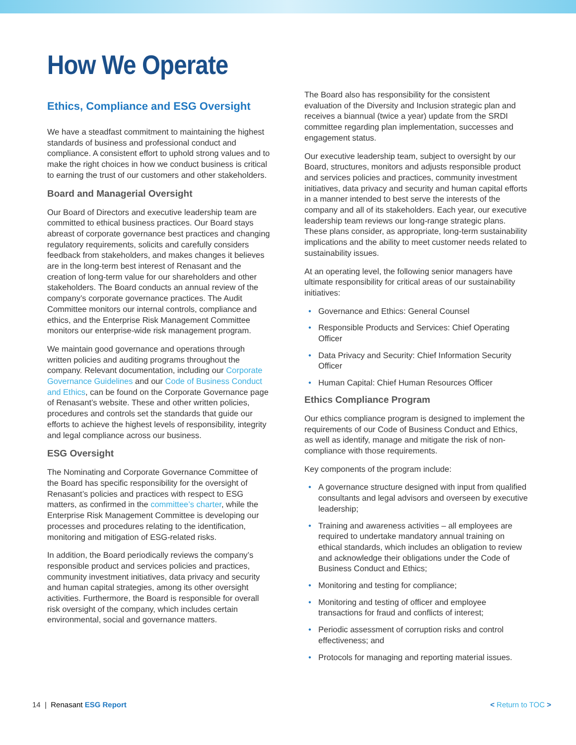How We Operate
Ethics, Compliance and ESG Oversight
We have a steadfast commitment to maintaining the highest standards of business and professional conduct and compliance. A consistent effort to uphold strong values and to make the right choices in how we conduct business is critical to earning the trust of our customers and other stakeholders.
Board and Managerial Oversight
Our Board of Directors and executive leadership team are committed to ethical business practices. Our Board stays abreast of corporate governance best practices and changing regulatory requirements, solicits and carefully considers feedback from stakeholders, and makes changes it believes are in the long-term best interest of Renasant and the creation of long-term value for our shareholders and other stakeholders. The Board conducts an annual review of the company’s corporate governance practices. The Audit Committee monitors our internal controls, compliance and ethics, and the Enterprise Risk Management Committee monitors our enterprise-wide risk management program.
We maintain good governance and operations through written policies and auditing programs throughout the company. Relevant documentation, including our Corporate Governance Guidelines and our Code of Business Conduct and Ethics, can be found on the Corporate Governance page of Renasant’s website. These and other written policies, procedures and controls set the standards that guide our efforts to achieve the highest levels of responsibility, integrity and legal compliance across our business.
ESG Oversight
The Nominating and Corporate Governance Committee of the Board has specific responsibility for the oversight of Renasant’s policies and practices with respect to ESG matters, as confirmed in the committee’s charter, while the Enterprise Risk Management Committee is developing our processes and procedures relating to the identification, monitoring and mitigation of ESG-related risks.
In addition, the Board periodically reviews the company’s responsible product and services policies and practices, community investment initiatives, data privacy and security and human capital strategies, among its other oversight activities. Furthermore, the Board is responsible for overall risk oversight of the company, which includes certain environmental, social and governance matters.
The Board also has responsibility for the consistent evaluation of the Diversity and Inclusion strategic plan and receives a biannual (twice a year) update from the SRDI committee regarding plan implementation, successes and engagement status.
Our executive leadership team, subject to oversight by our Board, structures, monitors and adjusts responsible product and services policies and practices, community investment initiatives, data privacy and security and human capital efforts in a manner intended to best serve the interests of the company and all of its stakeholders. Each year, our executive leadership team reviews our long-range strategic plans. These plans consider, as appropriate, long-term sustainability implications and the ability to meet customer needs related to sustainability issues.
At an operating level, the following senior managers have ultimate responsibility for critical areas of our sustainability initiatives:
• Governance and Ethics: General Counsel
• Responsible Products and Services: Chief Operating Officer
• Data Privacy and Security: Chief Information Security Officer
• Human Capital: Chief Human Resources Officer
Ethics Compliance Program
Our ethics compliance program is designed to implement the requirements of our Code of Business Conduct and Ethics, as well as identify, manage and mitigate the risk of non-compliance with those requirements.
Key components of the program include:
• A governance structure designed with input from qualified consultants and legal advisors and overseen by executive leadership;
• Training and awareness activities – all employees are required to undertake mandatory annual training on ethical standards, which includes an obligation to review and acknowledge their obligations under the Code of Business Conduct and Ethics;
• Monitoring and testing for compliance;
• Monitoring and testing of officer and employee transactions for fraud and conflicts of interest;
• Periodic assessment of corruption risks and control effectiveness; and
• Protocols for managing and reporting material issues.
14 | Renasant ESG Report < Return to TOC >